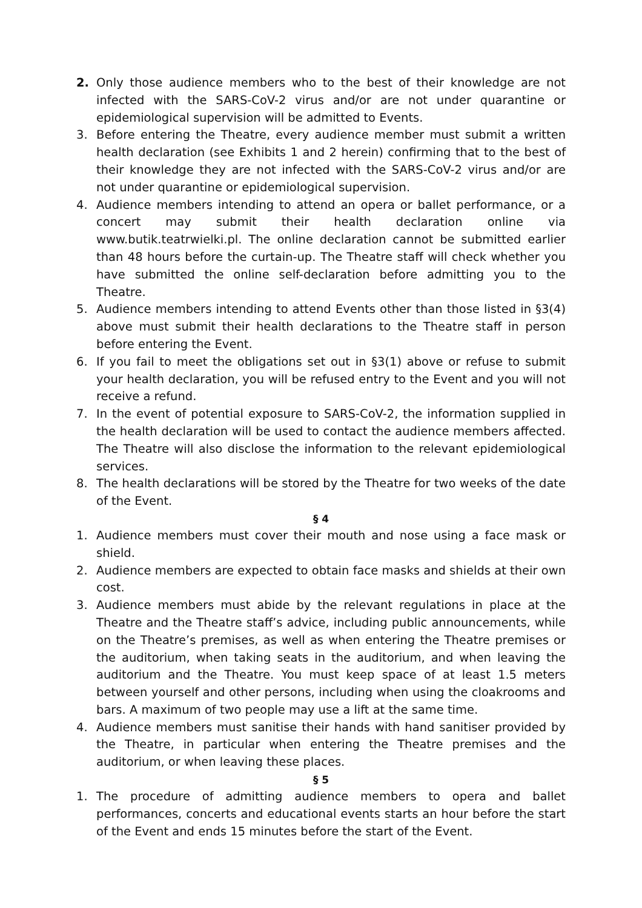2. Only those audience members who to the best of their knowledge are not infected with the SARS-CoV-2 virus and/or are not under quarantine or epidemiological supervision will be admitted to Events.
3. Before entering the Theatre, every audience member must submit a written health declaration (see Exhibits 1 and 2 herein) confirming that to the best of their knowledge they are not infected with the SARS-CoV-2 virus and/or are not under quarantine or epidemiological supervision.
4. Audience members intending to attend an opera or ballet performance, or a concert may submit their health declaration online via www.butik.teatrwielki.pl. The online declaration cannot be submitted earlier than 48 hours before the curtain-up. The Theatre staff will check whether you have submitted the online self-declaration before admitting you to the Theatre.
5. Audience members intending to attend Events other than those listed in §3(4) above must submit their health declarations to the Theatre staff in person before entering the Event.
6. If you fail to meet the obligations set out in §3(1) above or refuse to submit your health declaration, you will be refused entry to the Event and you will not receive a refund.
7. In the event of potential exposure to SARS-CoV-2, the information supplied in the health declaration will be used to contact the audience members affected. The Theatre will also disclose the information to the relevant epidemiological services.
8. The health declarations will be stored by the Theatre for two weeks of the date of the Event.
§ 4
1. Audience members must cover their mouth and nose using a face mask or shield.
2. Audience members are expected to obtain face masks and shields at their own cost.
3. Audience members must abide by the relevant regulations in place at the Theatre and the Theatre staff’s advice, including public announcements, while on the Theatre’s premises, as well as when entering the Theatre premises or the auditorium, when taking seats in the auditorium, and when leaving the auditorium and the Theatre. You must keep space of at least 1.5 meters between yourself and other persons, including when using the cloakrooms and bars. A maximum of two people may use a lift at the same time.
4. Audience members must sanitise their hands with hand sanitiser provided by the Theatre, in particular when entering the Theatre premises and the auditorium, or when leaving these places.
§ 5
1. The procedure of admitting audience members to opera and ballet performances, concerts and educational events starts an hour before the start of the Event and ends 15 minutes before the start of the Event.